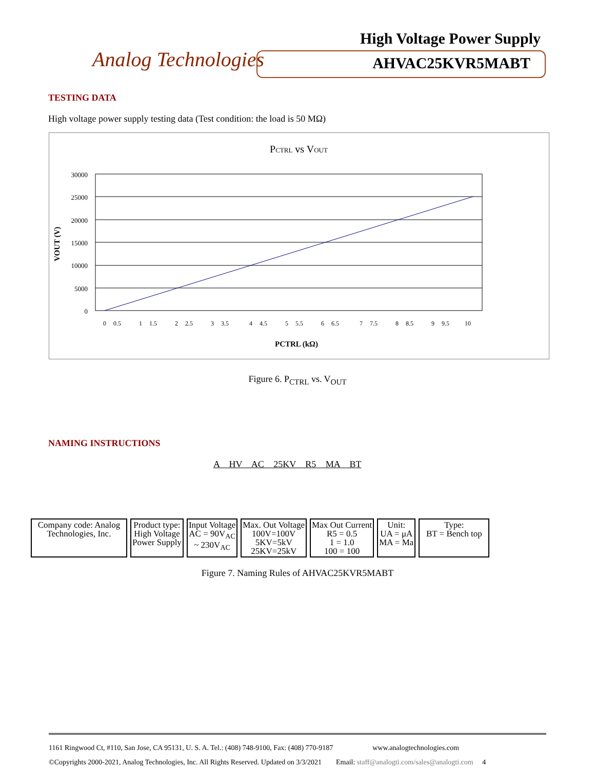Analog Technologies
High Voltage Power Supply
AHVAC25KVR5MABT
TESTING DATA
High voltage power supply testing data (Test condition: the load is 50 MΩ)
PCTRL vs VOUT
30000
25000
20000
15000
10000
5000
0
VOUT (V)
0
0.5
1
1.5
2
2.5
3
3.5
4
4.5
5
5.5
6
6.5
7
7.5
8
8.5
9
9.5
10
PCTRL (kΩ)
Figure 6. P<sub>CTRL</sub> vs. V<sub>OUT</sub>
NAMING INSTRUCTIONS
A HV AC 25KV R5 MA BT
Company code: Analog Technologies, Inc.
Product type:
High Voltage
Power Supply
Input Voltage
AC = 90V<sub>AC</sub>
~ 230V<sub>AC</sub>
Max. Out Voltage
100V=100V
5KV=5kV
25KV=25kV
Max Out Current
R5 = 0.5
1 = 1.0
100 = 100
Unit:
UA = μA
MA = Ma
Type:
BT = Bench top
Figure 7. Naming Rules of AHVAC25KVR5MABT
1161 Ringwood Ct, #110, San Jose, CA 95131, U. S. A. Tel.: (408) 748-9100, Fax: (408) 770-9187 www.analogtechnologies.com
©Copyrights 2000-2021, Analog Technologies, Inc. All Rights Reserved. Updated on 3/3/2021 Email: staff@analogti.com/sales@analogti.com 4